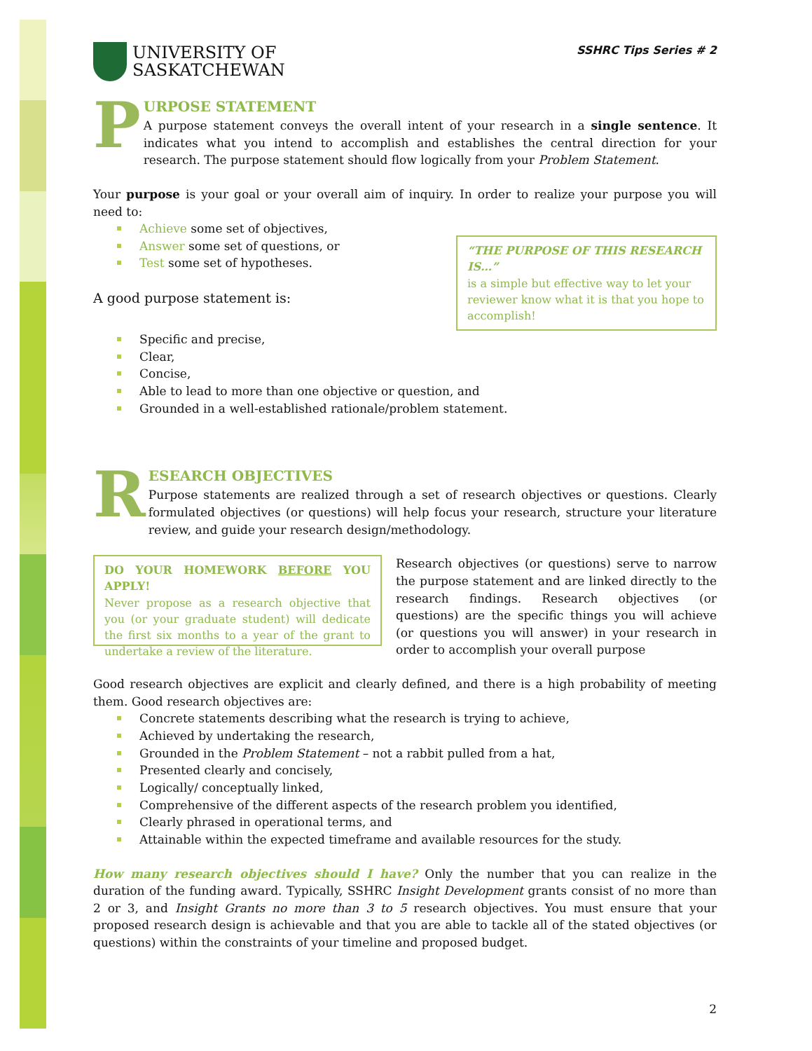UNIVERSITY OF
SASKATCHEWAN
SSHRC Tips Series # 2
P
URPOSE STATEMENT
A purpose statement conveys the overall intent of your research in a single sentence. It indicates what you intend to accomplish and establishes the central direction for your research. The purpose statement should flow logically from your Problem Statement.
Your purpose is your goal or your overall aim of inquiry. In order to realize your purpose you will need to:
Achieve some set of objectives,
Answer some set of questions, or
Test some set of hypotheses.
A good purpose statement is:
“THE PURPOSE OF THIS RESEARCH IS…”
is a simple but effective way to let your reviewer know what it is that you hope to accomplish!
Specific and precise,
Clear,
Concise,
Able to lead to more than one objective or question, and
Grounded in a well-established rationale/problem statement.
R
ESEARCH OBJECTIVES
Purpose statements are realized through a set of research objectives or questions. Clearly formulated objectives (or questions) will help focus your research, structure your literature review, and guide your research design/methodology.
DO YOUR HOMEWORK BEFORE YOU APPLY!
Never propose as a research objective that you (or your graduate student) will dedicate the first six months to a year of the grant to undertake a review of the literature.
Research objectives (or questions) serve to narrow the purpose statement and are linked directly to the research findings. Research objectives (or questions) are the specific things you will achieve (or questions you will answer) in your research in order to accomplish your overall purpose
Good research objectives are explicit and clearly defined, and there is a high probability of meeting them. Good research objectives are:
Concrete statements describing what the research is trying to achieve,
Achieved by undertaking the research,
Grounded in the Problem Statement – not a rabbit pulled from a hat,
Presented clearly and concisely,
Logically/ conceptually linked,
Comprehensive of the different aspects of the research problem you identified,
Clearly phrased in operational terms, and
Attainable within the expected timeframe and available resources for the study.
How many research objectives should I have? Only the number that you can realize in the duration of the funding award. Typically, SSHRC Insight Development grants consist of no more than 2 or 3, and Insight Grants no more than 3 to 5 research objectives. You must ensure that your proposed research design is achievable and that you are able to tackle all of the stated objectives (or questions) within the constraints of your timeline and proposed budget.
2